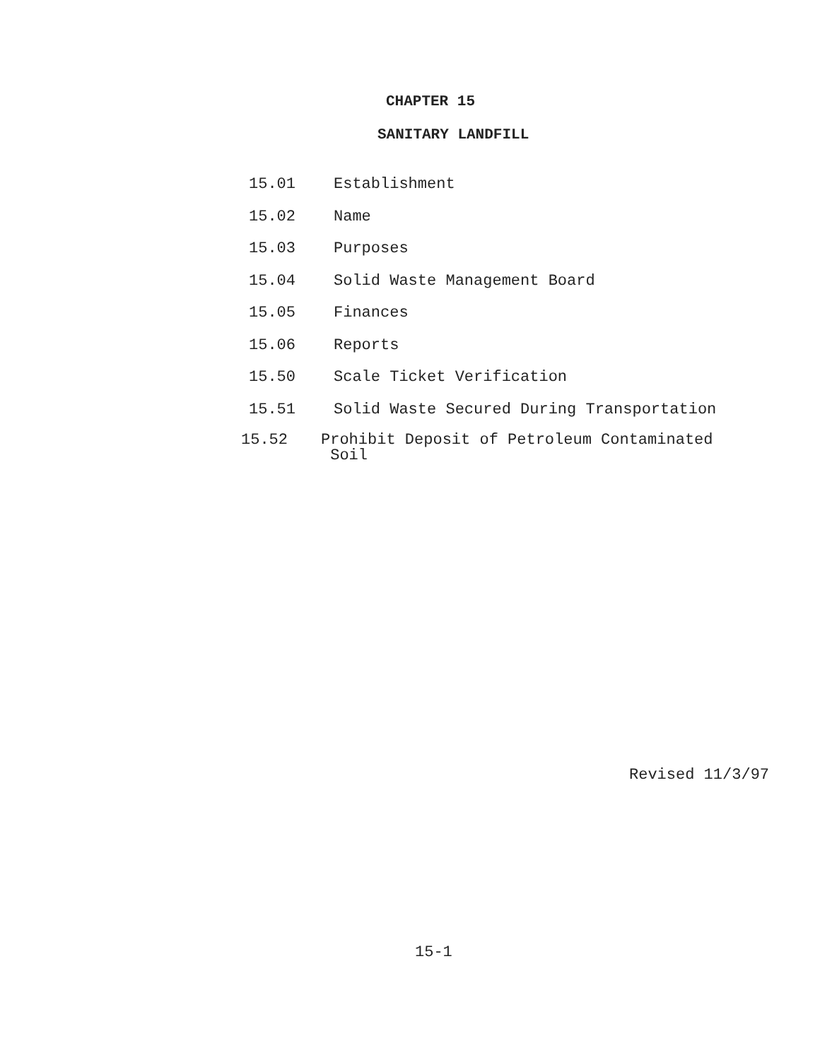CHAPTER 15
SANITARY LANDFILL
15.01 Establishment
15.02 Name
15.03 Purposes
15.04 Solid Waste Management Board
15.05 Finances
15.06 Reports
15.50 Scale Ticket Verification
15.51 Solid Waste Secured During Transportation
15.52 Prohibit Deposit of Petroleum Contaminated
Soil
Revised 11/3/97
15-1